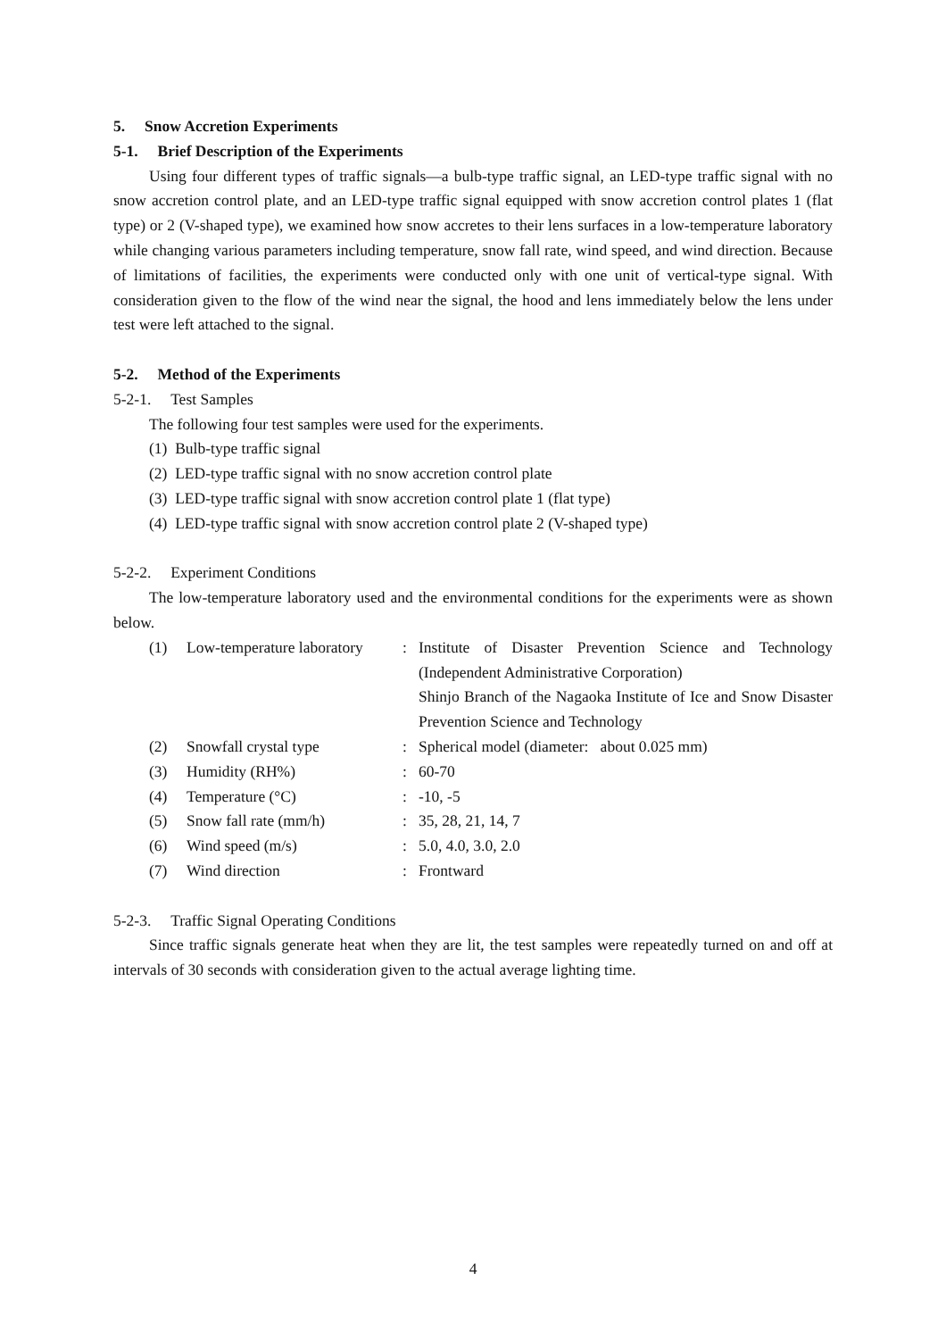5. Snow Accretion Experiments
5-1. Brief Description of the Experiments
Using four different types of traffic signals—a bulb-type traffic signal, an LED-type traffic signal with no snow accretion control plate, and an LED-type traffic signal equipped with snow accretion control plates 1 (flat type) or 2 (V-shaped type), we examined how snow accretes to their lens surfaces in a low-temperature laboratory while changing various parameters including temperature, snow fall rate, wind speed, and wind direction. Because of limitations of facilities, the experiments were conducted only with one unit of vertical-type signal. With consideration given to the flow of the wind near the signal, the hood and lens immediately below the lens under test were left attached to the signal.
5-2. Method of the Experiments
5-2-1. Test Samples
The following four test samples were used for the experiments.
(1) Bulb-type traffic signal
(2) LED-type traffic signal with no snow accretion control plate
(3) LED-type traffic signal with snow accretion control plate 1 (flat type)
(4) LED-type traffic signal with snow accretion control plate 2 (V-shaped type)
5-2-2. Experiment Conditions
The low-temperature laboratory used and the environmental conditions for the experiments were as shown below.
| (1) | Low-temperature laboratory | : | Institute of Disaster Prevention Science and Technology (Independent Administrative Corporation) Shinjo Branch of the Nagaoka Institute of Ice and Snow Disaster Prevention Science and Technology |
| (2) | Snowfall crystal type | : | Spherical model (diameter: about 0.025 mm) |
| (3) | Humidity (RH%) | : | 60-70 |
| (4) | Temperature (°C) | : | -10, -5 |
| (5) | Snow fall rate (mm/h) | : | 35, 28, 21, 14, 7 |
| (6) | Wind speed (m/s) | : | 5.0, 4.0, 3.0, 2.0 |
| (7) | Wind direction | : | Frontward |
5-2-3. Traffic Signal Operating Conditions
Since traffic signals generate heat when they are lit, the test samples were repeatedly turned on and off at intervals of 30 seconds with consideration given to the actual average lighting time.
4